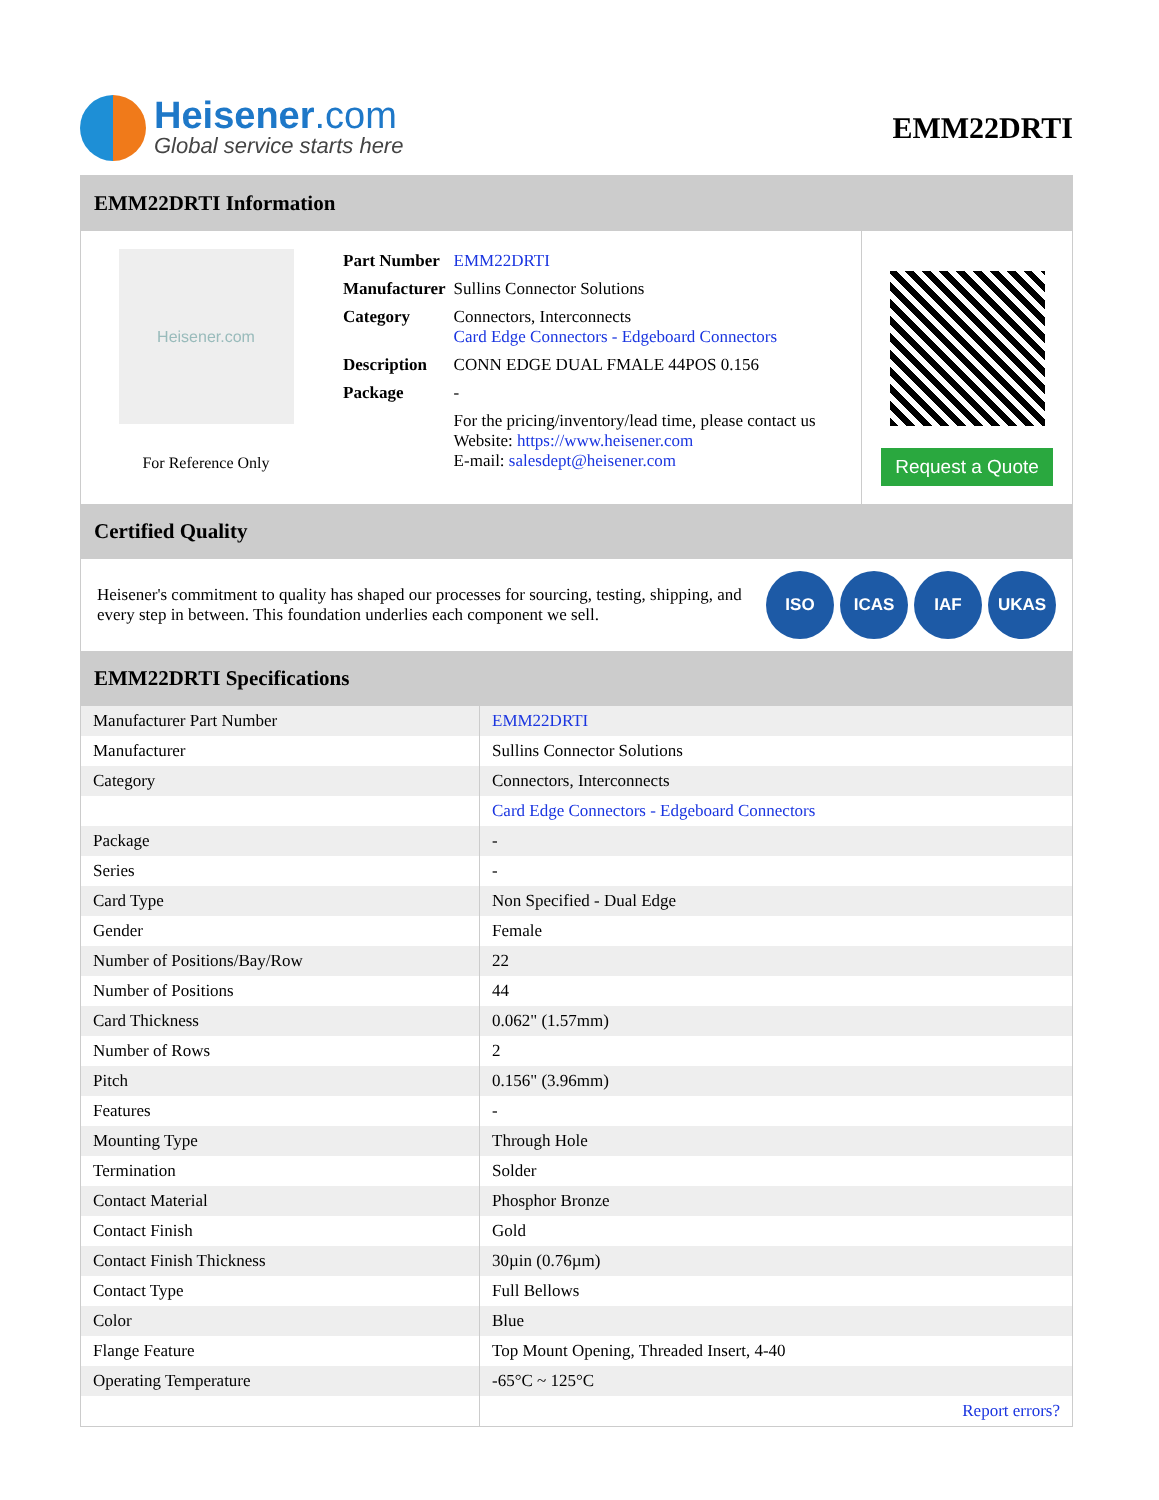Heisener.com
Global service starts here
EMM22DRTI
EMM22DRTI Information
Heisener.com
For Reference Only
| Part Number | EMM22DRTI |
| Manufacturer | Sullins Connector Solutions |
| Category | Connectors, Interconnects Card Edge Connectors - Edgeboard Connectors |
| Description | CONN EDGE DUAL FMALE 44POS 0.156 |
| Package | - |
| | For the pricing/inventory/lead time, please contact us Website: https://www.heisener.com E-mail: salesdept@heisener.com |
Request a Quote
Certified Quality
Heisener's commitment to quality has shaped our processes for sourcing, testing, shipping, and every step in between. This foundation underlies each component we sell.
ISO ICAS IAF UKAS
EMM22DRTI Specifications
| Manufacturer Part Number | EMM22DRTI |
| Manufacturer | Sullins Connector Solutions |
| Category | Connectors, Interconnects |
| | Card Edge Connectors - Edgeboard Connectors |
| Package | - |
| Series | - |
| Card Type | Non Specified - Dual Edge |
| Gender | Female |
| Number of Positions/Bay/Row | 22 |
| Number of Positions | 44 |
| Card Thickness | 0.062" (1.57mm) |
| Number of Rows | 2 |
| Pitch | 0.156" (3.96mm) |
| Features | - |
| Mounting Type | Through Hole |
| Termination | Solder |
| Contact Material | Phosphor Bronze |
| Contact Finish | Gold |
| Contact Finish Thickness | 30µin (0.76µm) |
| Contact Type | Full Bellows |
| Color | Blue |
| Flange Feature | Top Mount Opening, Threaded Insert, 4-40 |
| Operating Temperature | -65°C ~ 125°C |
| | Report errors? |